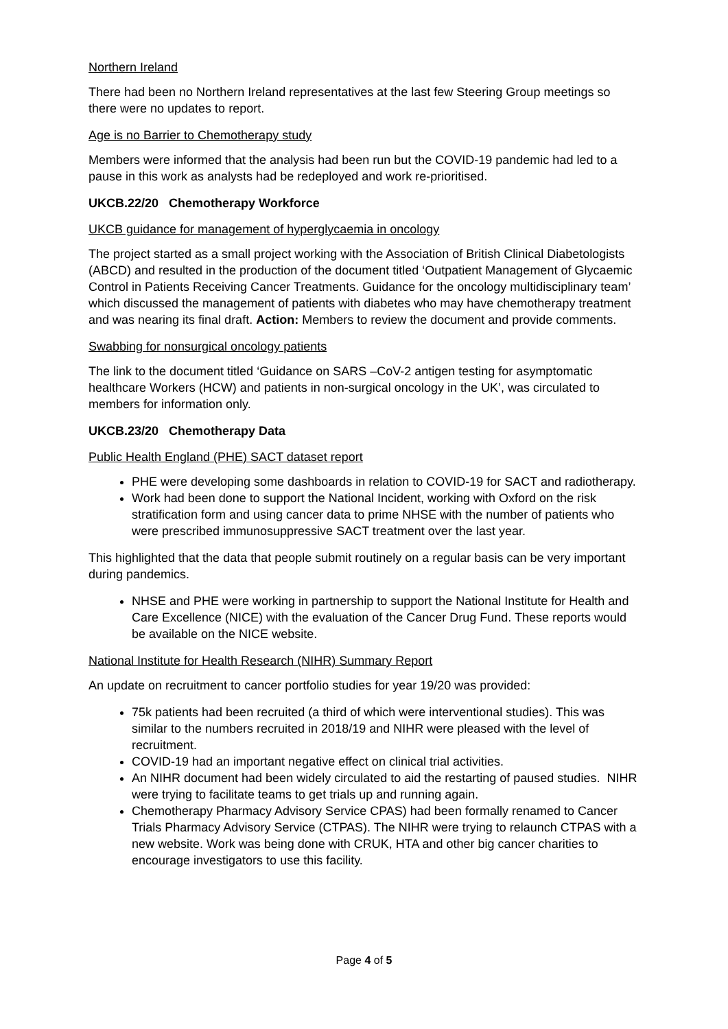Northern Ireland
There had been no Northern Ireland representatives at the last few Steering Group meetings so there were no updates to report.
Age is no Barrier to Chemotherapy study
Members were informed that the analysis had been run but the COVID-19 pandemic had led to a pause in this work as analysts had be redeployed and work re-prioritised.
UKCB.22/20 Chemotherapy Workforce
UKCB guidance for management of hyperglycaemia in oncology
The project started as a small project working with the Association of British Clinical Diabetologists (ABCD) and resulted in the production of the document titled ‘Outpatient Management of Glycaemic Control in Patients Receiving Cancer Treatments. Guidance for the oncology multidisciplinary team’ which discussed the management of patients with diabetes who may have chemotherapy treatment and was nearing its final draft. Action: Members to review the document and provide comments.
Swabbing for nonsurgical oncology patients
The link to the document titled ‘Guidance on SARS –CoV-2 antigen testing for asymptomatic healthcare Workers (HCW) and patients in non-surgical oncology in the UK’, was circulated to members for information only.
UKCB.23/20 Chemotherapy Data
Public Health England (PHE) SACT dataset report
PHE were developing some dashboards in relation to COVID-19 for SACT and radiotherapy.
Work had been done to support the National Incident, working with Oxford on the risk stratification form and using cancer data to prime NHSE with the number of patients who were prescribed immunosuppressive SACT treatment over the last year.
This highlighted that the data that people submit routinely on a regular basis can be very important during pandemics.
NHSE and PHE were working in partnership to support the National Institute for Health and Care Excellence (NICE) with the evaluation of the Cancer Drug Fund. These reports would be available on the NICE website.
National Institute for Health Research (NIHR) Summary Report
An update on recruitment to cancer portfolio studies for year 19/20 was provided:
75k patients had been recruited (a third of which were interventional studies). This was similar to the numbers recruited in 2018/19 and NIHR were pleased with the level of recruitment.
COVID-19 had an important negative effect on clinical trial activities.
An NIHR document had been widely circulated to aid the restarting of paused studies. NIHR were trying to facilitate teams to get trials up and running again.
Chemotherapy Pharmacy Advisory Service CPAS) had been formally renamed to Cancer Trials Pharmacy Advisory Service (CTPAS). The NIHR were trying to relaunch CTPAS with a new website. Work was being done with CRUK, HTA and other big cancer charities to encourage investigators to use this facility.
Page 4 of 5